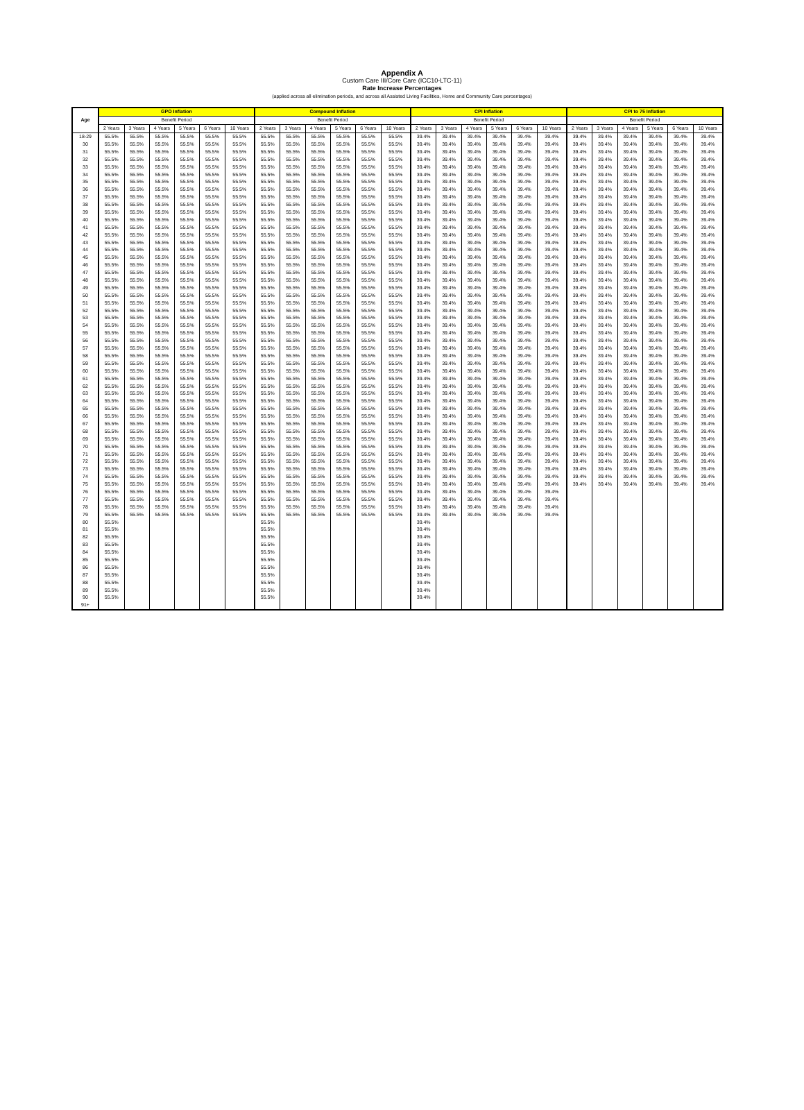Appendix A
Custom Care III/Core Care (ICC10-LTC-11)
Rate Increase Percentages
(applied across all elimination periods, and across all Assisted Living Facilities, Home and Community Care percentages)
| Age | GPO Inflation | | | | | | Compound Inflation | | | | | | CPI Inflation | | | | | | CPI to 75 Inflation | | | | | |
| --- | --- | --- | --- | --- | --- | --- | --- | --- | --- | --- | --- | --- | --- | --- | --- | --- | --- | --- | --- | --- | --- | --- | --- | --- |
| | Benefit Period | | | | | | Benefit Period | | | | | | Benefit Period | | | | | | Benefit Period | | | | | |
| | 2 Years | 3 Years | 4 Years | 5 Years | 6 Years | 10 Years | 2 Years | 3 Years | 4 Years | 5 Years | 6 Years | 10 Years | 2 Years | 3 Years | 4 Years | 5 Years | 6 Years | 10 Years | 2 Years | 3 Years | 4 Years | 5 Years | 6 Years | 10 Years |
| 18-29 | 55.5% | 55.5% | 55.5% | 55.5% | 55.5% | 55.5% | 55.5% | 55.5% | 55.5% | 55.5% | 55.5% | 55.5% | 39.4% | 39.4% | 39.4% | 39.4% | 39.4% | 39.4% | 39.4% | 39.4% | 39.4% | 39.4% | 39.4% | 39.4% |
| 30 | 55.5% | 55.5% | 55.5% | 55.5% | 55.5% | 55.5% | 55.5% | 55.5% | 55.5% | 55.5% | 55.5% | 55.5% | 39.4% | 39.4% | 39.4% | 39.4% | 39.4% | 39.4% | 39.4% | 39.4% | 39.4% | 39.4% | 39.4% | 39.4% |
| 31 | 55.5% | 55.5% | 55.5% | 55.5% | 55.5% | 55.5% | 55.5% | 55.5% | 55.5% | 55.5% | 55.5% | 55.5% | 39.4% | 39.4% | 39.4% | 39.4% | 39.4% | 39.4% | 39.4% | 39.4% | 39.4% | 39.4% | 39.4% | 39.4% |
| 32 | 55.5% | 55.5% | 55.5% | 55.5% | 55.5% | 55.5% | 55.5% | 55.5% | 55.5% | 55.5% | 55.5% | 55.5% | 39.4% | 39.4% | 39.4% | 39.4% | 39.4% | 39.4% | 39.4% | 39.4% | 39.4% | 39.4% | 39.4% | 39.4% |
| 33 | 55.5% | 55.5% | 55.5% | 55.5% | 55.5% | 55.5% | 55.5% | 55.5% | 55.5% | 55.5% | 55.5% | 55.5% | 39.4% | 39.4% | 39.4% | 39.4% | 39.4% | 39.4% | 39.4% | 39.4% | 39.4% | 39.4% | 39.4% | 39.4% |
| 34 | 55.5% | 55.5% | 55.5% | 55.5% | 55.5% | 55.5% | 55.5% | 55.5% | 55.5% | 55.5% | 55.5% | 55.5% | 39.4% | 39.4% | 39.4% | 39.4% | 39.4% | 39.4% | 39.4% | 39.4% | 39.4% | 39.4% | 39.4% | 39.4% |
| 35 | 55.5% | 55.5% | 55.5% | 55.5% | 55.5% | 55.5% | 55.5% | 55.5% | 55.5% | 55.5% | 55.5% | 55.5% | 39.4% | 39.4% | 39.4% | 39.4% | 39.4% | 39.4% | 39.4% | 39.4% | 39.4% | 39.4% | 39.4% | 39.4% |
| 36 | 55.5% | 55.5% | 55.5% | 55.5% | 55.5% | 55.5% | 55.5% | 55.5% | 55.5% | 55.5% | 55.5% | 55.5% | 39.4% | 39.4% | 39.4% | 39.4% | 39.4% | 39.4% | 39.4% | 39.4% | 39.4% | 39.4% | 39.4% | 39.4% |
| 37 | 55.5% | 55.5% | 55.5% | 55.5% | 55.5% | 55.5% | 55.5% | 55.5% | 55.5% | 55.5% | 55.5% | 55.5% | 39.4% | 39.4% | 39.4% | 39.4% | 39.4% | 39.4% | 39.4% | 39.4% | 39.4% | 39.4% | 39.4% | 39.4% |
| 38 | 55.5% | 55.5% | 55.5% | 55.5% | 55.5% | 55.5% | 55.5% | 55.5% | 55.5% | 55.5% | 55.5% | 55.5% | 39.4% | 39.4% | 39.4% | 39.4% | 39.4% | 39.4% | 39.4% | 39.4% | 39.4% | 39.4% | 39.4% | 39.4% |
| 39 | 55.5% | 55.5% | 55.5% | 55.5% | 55.5% | 55.5% | 55.5% | 55.5% | 55.5% | 55.5% | 55.5% | 55.5% | 39.4% | 39.4% | 39.4% | 39.4% | 39.4% | 39.4% | 39.4% | 39.4% | 39.4% | 39.4% | 39.4% | 39.4% |
| 40 | 55.5% | 55.5% | 55.5% | 55.5% | 55.5% | 55.5% | 55.5% | 55.5% | 55.5% | 55.5% | 55.5% | 55.5% | 39.4% | 39.4% | 39.4% | 39.4% | 39.4% | 39.4% | 39.4% | 39.4% | 39.4% | 39.4% | 39.4% | 39.4% |
| 41 | 55.5% | 55.5% | 55.5% | 55.5% | 55.5% | 55.5% | 55.5% | 55.5% | 55.5% | 55.5% | 55.5% | 55.5% | 39.4% | 39.4% | 39.4% | 39.4% | 39.4% | 39.4% | 39.4% | 39.4% | 39.4% | 39.4% | 39.4% | 39.4% |
| 42 | 55.5% | 55.5% | 55.5% | 55.5% | 55.5% | 55.5% | 55.5% | 55.5% | 55.5% | 55.5% | 55.5% | 55.5% | 39.4% | 39.4% | 39.4% | 39.4% | 39.4% | 39.4% | 39.4% | 39.4% | 39.4% | 39.4% | 39.4% | 39.4% |
| 43 | 55.5% | 55.5% | 55.5% | 55.5% | 55.5% | 55.5% | 55.5% | 55.5% | 55.5% | 55.5% | 55.5% | 55.5% | 39.4% | 39.4% | 39.4% | 39.4% | 39.4% | 39.4% | 39.4% | 39.4% | 39.4% | 39.4% | 39.4% | 39.4% |
| 44 | 55.5% | 55.5% | 55.5% | 55.5% | 55.5% | 55.5% | 55.5% | 55.5% | 55.5% | 55.5% | 55.5% | 55.5% | 39.4% | 39.4% | 39.4% | 39.4% | 39.4% | 39.4% | 39.4% | 39.4% | 39.4% | 39.4% | 39.4% | 39.4% |
| 45 | 55.5% | 55.5% | 55.5% | 55.5% | 55.5% | 55.5% | 55.5% | 55.5% | 55.5% | 55.5% | 55.5% | 55.5% | 39.4% | 39.4% | 39.4% | 39.4% | 39.4% | 39.4% | 39.4% | 39.4% | 39.4% | 39.4% | 39.4% | 39.4% |
| 46 | 55.5% | 55.5% | 55.5% | 55.5% | 55.5% | 55.5% | 55.5% | 55.5% | 55.5% | 55.5% | 55.5% | 55.5% | 39.4% | 39.4% | 39.4% | 39.4% | 39.4% | 39.4% | 39.4% | 39.4% | 39.4% | 39.4% | 39.4% | 39.4% |
| 47 | 55.5% | 55.5% | 55.5% | 55.5% | 55.5% | 55.5% | 55.5% | 55.5% | 55.5% | 55.5% | 55.5% | 55.5% | 39.4% | 39.4% | 39.4% | 39.4% | 39.4% | 39.4% | 39.4% | 39.4% | 39.4% | 39.4% | 39.4% | 39.4% |
| 48 | 55.5% | 55.5% | 55.5% | 55.5% | 55.5% | 55.5% | 55.5% | 55.5% | 55.5% | 55.5% | 55.5% | 55.5% | 39.4% | 39.4% | 39.4% | 39.4% | 39.4% | 39.4% | 39.4% | 39.4% | 39.4% | 39.4% | 39.4% | 39.4% |
| 49 | 55.5% | 55.5% | 55.5% | 55.5% | 55.5% | 55.5% | 55.5% | 55.5% | 55.5% | 55.5% | 55.5% | 55.5% | 39.4% | 39.4% | 39.4% | 39.4% | 39.4% | 39.4% | 39.4% | 39.4% | 39.4% | 39.4% | 39.4% | 39.4% |
| 50 | 55.5% | 55.5% | 55.5% | 55.5% | 55.5% | 55.5% | 55.5% | 55.5% | 55.5% | 55.5% | 55.5% | 55.5% | 39.4% | 39.4% | 39.4% | 39.4% | 39.4% | 39.4% | 39.4% | 39.4% | 39.4% | 39.4% | 39.4% | 39.4% |
| 51 | 55.5% | 55.5% | 55.5% | 55.5% | 55.5% | 55.5% | 55.5% | 55.5% | 55.5% | 55.5% | 55.5% | 55.5% | 39.4% | 39.4% | 39.4% | 39.4% | 39.4% | 39.4% | 39.4% | 39.4% | 39.4% | 39.4% | 39.4% | 39.4% |
| 52 | 55.5% | 55.5% | 55.5% | 55.5% | 55.5% | 55.5% | 55.5% | 55.5% | 55.5% | 55.5% | 55.5% | 55.5% | 39.4% | 39.4% | 39.4% | 39.4% | 39.4% | 39.4% | 39.4% | 39.4% | 39.4% | 39.4% | 39.4% | 39.4% |
| 53 | 55.5% | 55.5% | 55.5% | 55.5% | 55.5% | 55.5% | 55.5% | 55.5% | 55.5% | 55.5% | 55.5% | 55.5% | 39.4% | 39.4% | 39.4% | 39.4% | 39.4% | 39.4% | 39.4% | 39.4% | 39.4% | 39.4% | 39.4% | 39.4% |
| 54 | 55.5% | 55.5% | 55.5% | 55.5% | 55.5% | 55.5% | 55.5% | 55.5% | 55.5% | 55.5% | 55.5% | 55.5% | 39.4% | 39.4% | 39.4% | 39.4% | 39.4% | 39.4% | 39.4% | 39.4% | 39.4% | 39.4% | 39.4% | 39.4% |
| 55 | 55.5% | 55.5% | 55.5% | 55.5% | 55.5% | 55.5% | 55.5% | 55.5% | 55.5% | 55.5% | 55.5% | 55.5% | 39.4% | 39.4% | 39.4% | 39.4% | 39.4% | 39.4% | 39.4% | 39.4% | 39.4% | 39.4% | 39.4% | 39.4% |
| 56 | 55.5% | 55.5% | 55.5% | 55.5% | 55.5% | 55.5% | 55.5% | 55.5% | 55.5% | 55.5% | 55.5% | 55.5% | 39.4% | 39.4% | 39.4% | 39.4% | 39.4% | 39.4% | 39.4% | 39.4% | 39.4% | 39.4% | 39.4% | 39.4% |
| 57 | 55.5% | 55.5% | 55.5% | 55.5% | 55.5% | 55.5% | 55.5% | 55.5% | 55.5% | 55.5% | 55.5% | 55.5% | 39.4% | 39.4% | 39.4% | 39.4% | 39.4% | 39.4% | 39.4% | 39.4% | 39.4% | 39.4% | 39.4% | 39.4% |
| 58 | 55.5% | 55.5% | 55.5% | 55.5% | 55.5% | 55.5% | 55.5% | 55.5% | 55.5% | 55.5% | 55.5% | 55.5% | 39.4% | 39.4% | 39.4% | 39.4% | 39.4% | 39.4% | 39.4% | 39.4% | 39.4% | 39.4% | 39.4% | 39.4% |
| 59 | 55.5% | 55.5% | 55.5% | 55.5% | 55.5% | 55.5% | 55.5% | 55.5% | 55.5% | 55.5% | 55.5% | 55.5% | 39.4% | 39.4% | 39.4% | 39.4% | 39.4% | 39.4% | 39.4% | 39.4% | 39.4% | 39.4% | 39.4% | 39.4% |
| 60 | 55.5% | 55.5% | 55.5% | 55.5% | 55.5% | 55.5% | 55.5% | 55.5% | 55.5% | 55.5% | 55.5% | 55.5% | 39.4% | 39.4% | 39.4% | 39.4% | 39.4% | 39.4% | 39.4% | 39.4% | 39.4% | 39.4% | 39.4% | 39.4% |
| 61 | 55.5% | 55.5% | 55.5% | 55.5% | 55.5% | 55.5% | 55.5% | 55.5% | 55.5% | 55.5% | 55.5% | 55.5% | 39.4% | 39.4% | 39.4% | 39.4% | 39.4% | 39.4% | 39.4% | 39.4% | 39.4% | 39.4% | 39.4% | 39.4% |
| 62 | 55.5% | 55.5% | 55.5% | 55.5% | 55.5% | 55.5% | 55.5% | 55.5% | 55.5% | 55.5% | 55.5% | 55.5% | 39.4% | 39.4% | 39.4% | 39.4% | 39.4% | 39.4% | 39.4% | 39.4% | 39.4% | 39.4% | 39.4% | 39.4% |
| 63 | 55.5% | 55.5% | 55.5% | 55.5% | 55.5% | 55.5% | 55.5% | 55.5% | 55.5% | 55.5% | 55.5% | 55.5% | 39.4% | 39.4% | 39.4% | 39.4% | 39.4% | 39.4% | 39.4% | 39.4% | 39.4% | 39.4% | 39.4% | 39.4% |
| 64 | 55.5% | 55.5% | 55.5% | 55.5% | 55.5% | 55.5% | 55.5% | 55.5% | 55.5% | 55.5% | 55.5% | 55.5% | 39.4% | 39.4% | 39.4% | 39.4% | 39.4% | 39.4% | 39.4% | 39.4% | 39.4% | 39.4% | 39.4% | 39.4% |
| 65 | 55.5% | 55.5% | 55.5% | 55.5% | 55.5% | 55.5% | 55.5% | 55.5% | 55.5% | 55.5% | 55.5% | 55.5% | 39.4% | 39.4% | 39.4% | 39.4% | 39.4% | 39.4% | 39.4% | 39.4% | 39.4% | 39.4% | 39.4% | 39.4% |
| 66 | 55.5% | 55.5% | 55.5% | 55.5% | 55.5% | 55.5% | 55.5% | 55.5% | 55.5% | 55.5% | 55.5% | 55.5% | 39.4% | 39.4% | 39.4% | 39.4% | 39.4% | 39.4% | 39.4% | 39.4% | 39.4% | 39.4% | 39.4% | 39.4% |
| 67 | 55.5% | 55.5% | 55.5% | 55.5% | 55.5% | 55.5% | 55.5% | 55.5% | 55.5% | 55.5% | 55.5% | 55.5% | 39.4% | 39.4% | 39.4% | 39.4% | 39.4% | 39.4% | 39.4% | 39.4% | 39.4% | 39.4% | 39.4% | 39.4% |
| 68 | 55.5% | 55.5% | 55.5% | 55.5% | 55.5% | 55.5% | 55.5% | 55.5% | 55.5% | 55.5% | 55.5% | 55.5% | 39.4% | 39.4% | 39.4% | 39.4% | 39.4% | 39.4% | 39.4% | 39.4% | 39.4% | 39.4% | 39.4% | 39.4% |
| 69 | 55.5% | 55.5% | 55.5% | 55.5% | 55.5% | 55.5% | 55.5% | 55.5% | 55.5% | 55.5% | 55.5% | 55.5% | 39.4% | 39.4% | 39.4% | 39.4% | 39.4% | 39.4% | 39.4% | 39.4% | 39.4% | 39.4% | 39.4% | 39.4% |
| 70 | 55.5% | 55.5% | 55.5% | 55.5% | 55.5% | 55.5% | 55.5% | 55.5% | 55.5% | 55.5% | 55.5% | 55.5% | 39.4% | 39.4% | 39.4% | 39.4% | 39.4% | 39.4% | 39.4% | 39.4% | 39.4% | 39.4% | 39.4% | 39.4% |
| 71 | 55.5% | 55.5% | 55.5% | 55.5% | 55.5% | 55.5% | 55.5% | 55.5% | 55.5% | 55.5% | 55.5% | 55.5% | 39.4% | 39.4% | 39.4% | 39.4% | 39.4% | 39.4% | 39.4% | 39.4% | 39.4% | 39.4% | 39.4% | 39.4% |
| 72 | 55.5% | 55.5% | 55.5% | 55.5% | 55.5% | 55.5% | 55.5% | 55.5% | 55.5% | 55.5% | 55.5% | 55.5% | 39.4% | 39.4% | 39.4% | 39.4% | 39.4% | 39.4% | 39.4% | 39.4% | 39.4% | 39.4% | 39.4% | 39.4% |
| 73 | 55.5% | 55.5% | 55.5% | 55.5% | 55.5% | 55.5% | 55.5% | 55.5% | 55.5% | 55.5% | 55.5% | 55.5% | 39.4% | 39.4% | 39.4% | 39.4% | 39.4% | 39.4% | 39.4% | 39.4% | 39.4% | 39.4% | 39.4% | 39.4% |
| 74 | 55.5% | 55.5% | 55.5% | 55.5% | 55.5% | 55.5% | 55.5% | 55.5% | 55.5% | 55.5% | 55.5% | 55.5% | 39.4% | 39.4% | 39.4% | 39.4% | 39.4% | 39.4% | 39.4% | 39.4% | 39.4% | 39.4% | 39.4% | 39.4% |
| 75 | 55.5% | 55.5% | 55.5% | 55.5% | 55.5% | 55.5% | 55.5% | 55.5% | 55.5% | 55.5% | 55.5% | 55.5% | 39.4% | 39.4% | 39.4% | 39.4% | 39.4% | 39.4% | 39.4% | 39.4% | 39.4% | 39.4% | 39.4% | 39.4% |
| 76 | 55.5% | 55.5% | 55.5% | 55.5% | 55.5% | 55.5% | 55.5% | 55.5% | 55.5% | 55.5% | 55.5% | 55.5% | 39.4% | 39.4% | 39.4% | 39.4% | 39.4% | 39.4% | | | | | | |
| 77 | 55.5% | 55.5% | 55.5% | 55.5% | 55.5% | 55.5% | 55.5% | 55.5% | 55.5% | 55.5% | 55.5% | 55.5% | 39.4% | 39.4% | 39.4% | 39.4% | 39.4% | 39.4% | | | | | | |
| 78 | 55.5% | 55.5% | 55.5% | 55.5% | 55.5% | 55.5% | 55.5% | 55.5% | 55.5% | 55.5% | 55.5% | 55.5% | 39.4% | 39.4% | 39.4% | 39.4% | 39.4% | 39.4% | | | | | | |
| 79 | 55.5% | 55.5% | 55.5% | 55.5% | 55.5% | 55.5% | 55.5% | 55.5% | 55.5% | 55.5% | 55.5% | 55.5% | 39.4% | 39.4% | 39.4% | 39.4% | 39.4% | 39.4% | | | | | | |
| 80 | 55.5% | | | | | | 55.5% | | | | | | 39.4% | | | | | | | | | | | |
| 81 | 55.5% | | | | | | 55.5% | | | | | | 39.4% | | | | | | | | | | | |
| 82 | 55.5% | | | | | | 55.5% | | | | | | 39.4% | | | | | | | | | | | |
| 83 | 55.5% | | | | | | 55.5% | | | | | | 39.4% | | | | | | | | | | | |
| 84 | 55.5% | | | | | | 55.5% | | | | | | 39.4% | | | | | | | | | | | |
| 85 | 55.5% | | | | | | 55.5% | | | | | | 39.4% | | | | | | | | | | | |
| 86 | 55.5% | | | | | | 55.5% | | | | | | 39.4% | | | | | | | | | | | |
| 87 | 55.5% | | | | | | 55.5% | | | | | | 39.4% | | | | | | | | | | | |
| 88 | 55.5% | | | | | | 55.5% | | | | | | 39.4% | | | | | | | | | | | |
| 89 | 55.5% | | | | | | 55.5% | | | | | | 39.4% | | | | | | | | | | | |
| 90 | 55.5% | | | | | | 55.5% | | | | | | 39.4% | | | | | | | | | | | |
| 91+ | | | | | | | | | | | | | | | | | | | | | | | | |